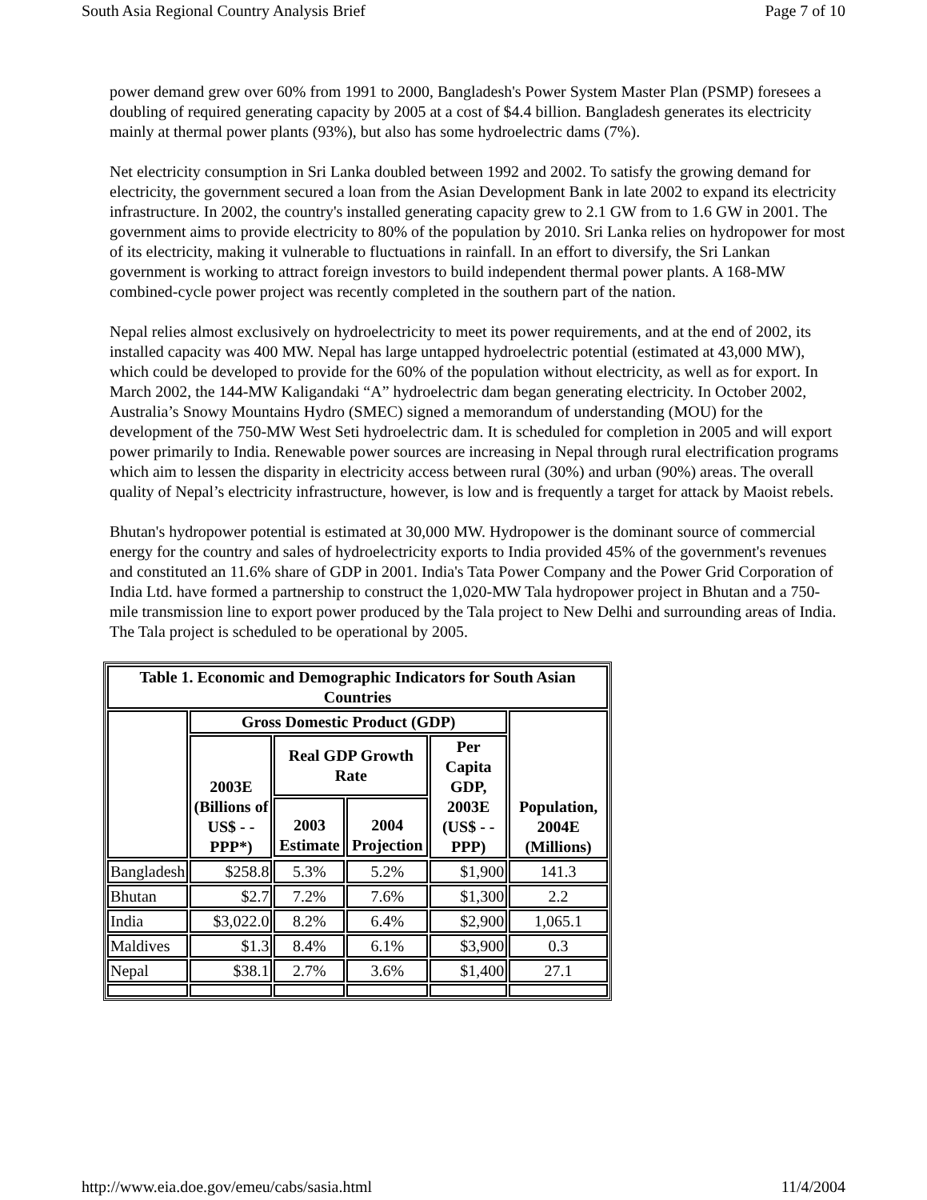South Asia Regional Country Analysis Brief Page 7 of 10
power demand grew over 60% from 1991 to 2000, Bangladesh's Power System Master Plan (PSMP) foresees a doubling of required generating capacity by 2005 at a cost of $4.4 billion. Bangladesh generates its electricity mainly at thermal power plants (93%), but also has some hydroelectric dams (7%).
Net electricity consumption in Sri Lanka doubled between 1992 and 2002. To satisfy the growing demand for electricity, the government secured a loan from the Asian Development Bank in late 2002 to expand its electricity infrastructure. In 2002, the country's installed generating capacity grew to 2.1 GW from to 1.6 GW in 2001. The government aims to provide electricity to 80% of the population by 2010. Sri Lanka relies on hydropower for most of its electricity, making it vulnerable to fluctuations in rainfall. In an effort to diversify, the Sri Lankan government is working to attract foreign investors to build independent thermal power plants. A 168-MW combined-cycle power project was recently completed in the southern part of the nation.
Nepal relies almost exclusively on hydroelectricity to meet its power requirements, and at the end of 2002, its installed capacity was 400 MW. Nepal has large untapped hydroelectric potential (estimated at 43,000 MW), which could be developed to provide for the 60% of the population without electricity, as well as for export. In March 2002, the 144-MW Kaligandaki “A” hydroelectric dam began generating electricity. In October 2002, Australia’s Snowy Mountains Hydro (SMEC) signed a memorandum of understanding (MOU) for the development of the 750-MW West Seti hydroelectric dam. It is scheduled for completion in 2005 and will export power primarily to India. Renewable power sources are increasing in Nepal through rural electrification programs which aim to lessen the disparity in electricity access between rural (30%) and urban (90%) areas. The overall quality of Nepal’s electricity infrastructure, however, is low and is frequently a target for attack by Maoist rebels.
Bhutan's hydropower potential is estimated at 30,000 MW. Hydropower is the dominant source of commercial energy for the country and sales of hydroelectricity exports to India provided 45% of the government's revenues and constituted an 11.6% share of GDP in 2001. India's Tata Power Company and the Power Grid Corporation of India Ltd. have formed a partnership to construct the 1,020-MW Tala hydropower project in Bhutan and a 750-mile transmission line to export power produced by the Tala project to New Delhi and surrounding areas of India. The Tala project is scheduled to be operational by 2005.
| Table 1. Economic and Demographic Indicators for South Asian Countries | | | | | |
| --- | --- | --- | --- | --- | --- |
| | Gross Domestic Product (GDP) | | | | Population, 2004E (Millions) |
| | 2003E (Billions of US$ - - PPP*) | Real GDP Growth Rate | | Per Capita GDP, 2003E (US$ - - PPP) | |
| | | 2003 Estimate | 2004 Projection | | |
| Bangladesh | $258.8 | 5.3% | 5.2% | $1,900 | 141.3 |
| Bhutan | $2.7 | 7.2% | 7.6% | $1,300 | 2.2 |
| India | $3,022.0 | 8.2% | 6.4% | $2,900 | 1,065.1 |
| Maldives | $1.3 | 8.4% | 6.1% | $3,900 | 0.3 |
| Nepal | $38.1 | 2.7% | 3.6% | $1,400 | 27.1 |
http://www.eia.doe.gov/emeu/cabs/sasia.html 11/4/2004